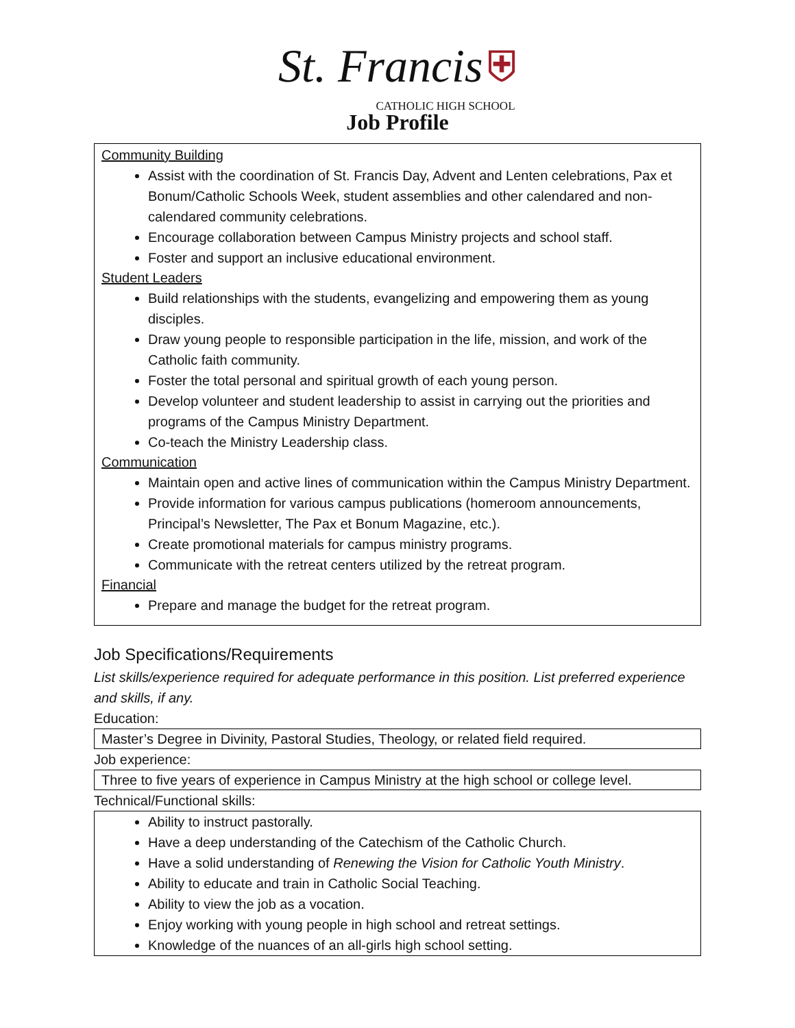St. Francis ⛨
CATHOLIC HIGH SCHOOL
Job Profile
Community Building
Assist with the coordination of St. Francis Day, Advent and Lenten celebrations, Pax et Bonum/Catholic Schools Week, student assemblies and other calendared and non-calendared community celebrations.
Encourage collaboration between Campus Ministry projects and school staff.
Foster and support an inclusive educational environment.
Student Leaders
Build relationships with the students, evangelizing and empowering them as young disciples.
Draw young people to responsible participation in the life, mission, and work of the Catholic faith community.
Foster the total personal and spiritual growth of each young person.
Develop volunteer and student leadership to assist in carrying out the priorities and programs of the Campus Ministry Department.
Co-teach the Ministry Leadership class.
Communication
Maintain open and active lines of communication within the Campus Ministry Department.
Provide information for various campus publications (homeroom announcements, Principal’s Newsletter, The Pax et Bonum Magazine, etc.).
Create promotional materials for campus ministry programs.
Communicate with the retreat centers utilized by the retreat program.
Financial
Prepare and manage the budget for the retreat program.
Job Specifications/Requirements
List skills/experience required for adequate performance in this position. List preferred experience and skills, if any.
Education:
Master’s Degree in Divinity, Pastoral Studies, Theology, or related field required.
Job experience:
Three to five years of experience in Campus Ministry at the high school or college level.
Technical/Functional skills:
Ability to instruct pastorally.
Have a deep understanding of the Catechism of the Catholic Church.
Have a solid understanding of Renewing the Vision for Catholic Youth Ministry.
Ability to educate and train in Catholic Social Teaching.
Ability to view the job as a vocation.
Enjoy working with young people in high school and retreat settings.
Knowledge of the nuances of an all-girls high school setting.